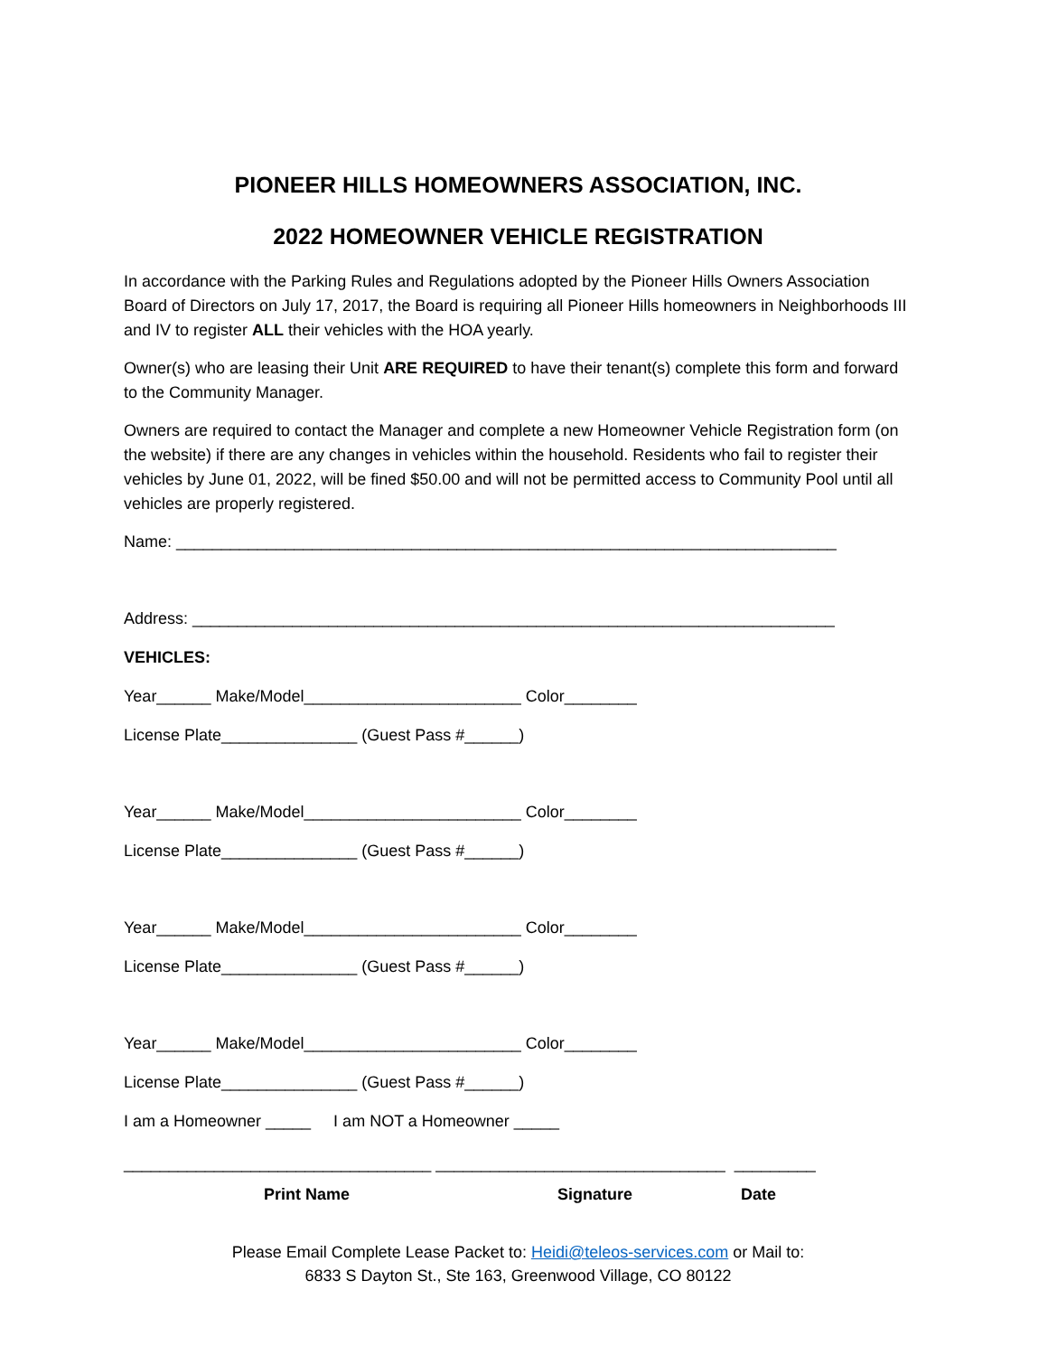PIONEER HILLS HOMEOWNERS ASSOCIATION, INC.
2022 HOMEOWNER VEHICLE REGISTRATION
In accordance with the Parking Rules and Regulations adopted by the Pioneer Hills Owners Association Board of Directors on July 17, 2017, the Board is requiring all Pioneer Hills homeowners in Neighborhoods III and IV to register ALL their vehicles with the HOA yearly.
Owner(s) who are leasing their Unit ARE REQUIRED to have their tenant(s) complete this form and forward to the Community Manager.
Owners are required to contact the Manager and complete a new Homeowner Vehicle Registration form (on the website) if there are any changes in vehicles within the household. Residents who fail to register their vehicles by June 01, 2022, will be fined $50.00 and will not be permitted access to Community Pool until all vehicles are properly registered.
Name: _________________________________________________________________________
Address: _______________________________________________________________________
VEHICLES:
Year______ Make/Model________________________ Color________
License Plate_______________ (Guest Pass #______)
Year______ Make/Model________________________ Color________
License Plate_______________ (Guest Pass #______)
Year______ Make/Model________________________ Color________
License Plate_______________ (Guest Pass #______)
Year______ Make/Model________________________ Color________
License Plate_______________ (Guest Pass #______)
I am a Homeowner _____ I am NOT a Homeowner _____
__________________________________ ________________________________ _________
Print Name Signature Date
Please Email Complete Lease Packet to: Heidi@teleos-services.com or Mail to:
6833 S Dayton St., Ste 163, Greenwood Village, CO 80122